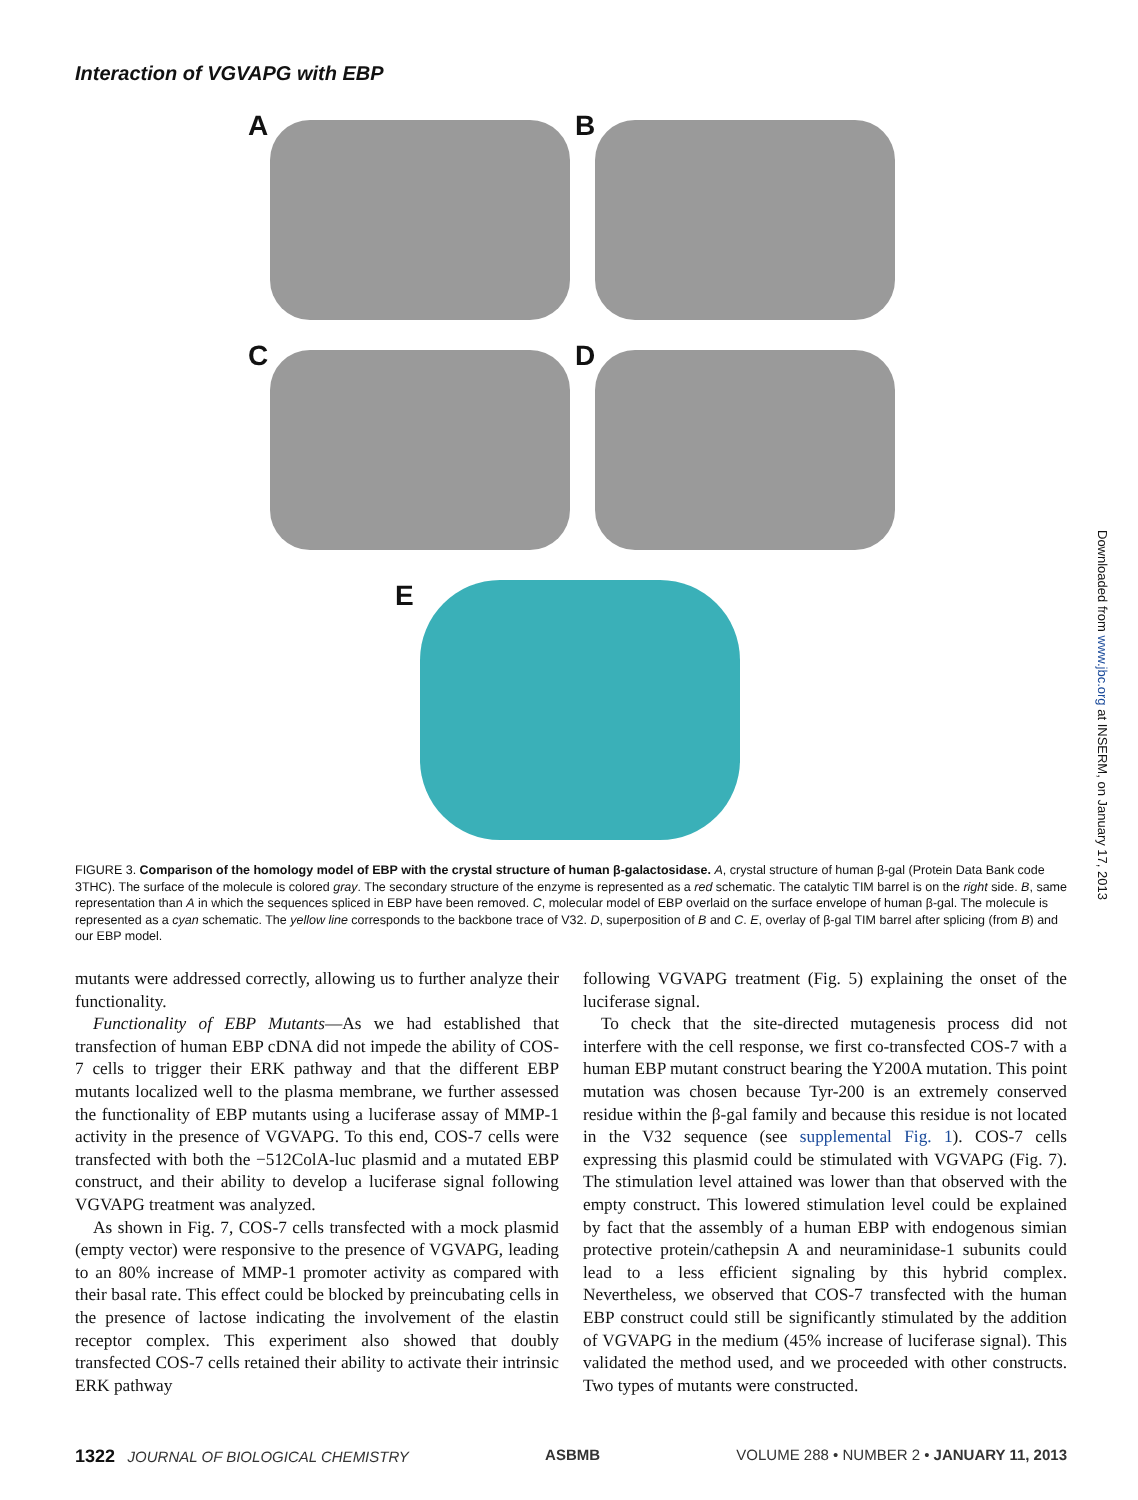Interaction of VGVAPG with EBP
A B
C D
E
FIGURE 3. Comparison of the homology model of EBP with the crystal structure of human β-galactosidase. A, crystal structure of human β-gal (Protein Data Bank code 3THC). The surface of the molecule is colored gray. The secondary structure of the enzyme is represented as a red schematic. The catalytic TIM barrel is on the right side. B, same representation than A in which the sequences spliced in EBP have been removed. C, molecular model of EBP overlaid on the surface envelope of human β-gal. The molecule is represented as a cyan schematic. The yellow line corresponds to the backbone trace of V32. D, superposition of B and C. E, overlay of β-gal TIM barrel after splicing (from B) and our EBP model.
mutants were addressed correctly, allowing us to further analyze their functionality.
Functionality of EBP Mutants—As we had established that transfection of human EBP cDNA did not impede the ability of COS-7 cells to trigger their ERK pathway and that the different EBP mutants localized well to the plasma membrane, we further assessed the functionality of EBP mutants using a luciferase assay of MMP-1 activity in the presence of VGVAPG. To this end, COS-7 cells were transfected with both the −512ColA-luc plasmid and a mutated EBP construct, and their ability to develop a luciferase signal following VGVAPG treatment was analyzed.
As shown in Fig. 7, COS-7 cells transfected with a mock plasmid (empty vector) were responsive to the presence of VGVAPG, leading to an 80% increase of MMP-1 promoter activity as compared with their basal rate. This effect could be blocked by preincubating cells in the presence of lactose indicating the involvement of the elastin receptor complex. This experiment also showed that doubly transfected COS-7 cells retained their ability to activate their intrinsic ERK pathway
following VGVAPG treatment (Fig. 5) explaining the onset of the luciferase signal.
To check that the site-directed mutagenesis process did not interfere with the cell response, we first co-transfected COS-7 with a human EBP mutant construct bearing the Y200A mutation. This point mutation was chosen because Tyr-200 is an extremely conserved residue within the β-gal family and because this residue is not located in the V32 sequence (see supplemental Fig. 1). COS-7 cells expressing this plasmid could be stimulated with VGVAPG (Fig. 7). The stimulation level attained was lower than that observed with the empty construct. This lowered stimulation level could be explained by fact that the assembly of a human EBP with endogenous simian protective protein/cathepsin A and neuraminidase-1 subunits could lead to a less efficient signaling by this hybrid complex. Nevertheless, we observed that COS-7 transfected with the human EBP construct could still be significantly stimulated by the addition of VGVAPG in the medium (45% increase of luciferase signal). This validated the method used, and we proceeded with other constructs. Two types of mutants were constructed.
Downloaded from www.jbc.org at INSERM, on January 17, 2013
1322 JOURNAL OF BIOLOGICAL CHEMISTRY ASBMB VOLUME 288 • NUMBER 2 • JANUARY 11, 2013